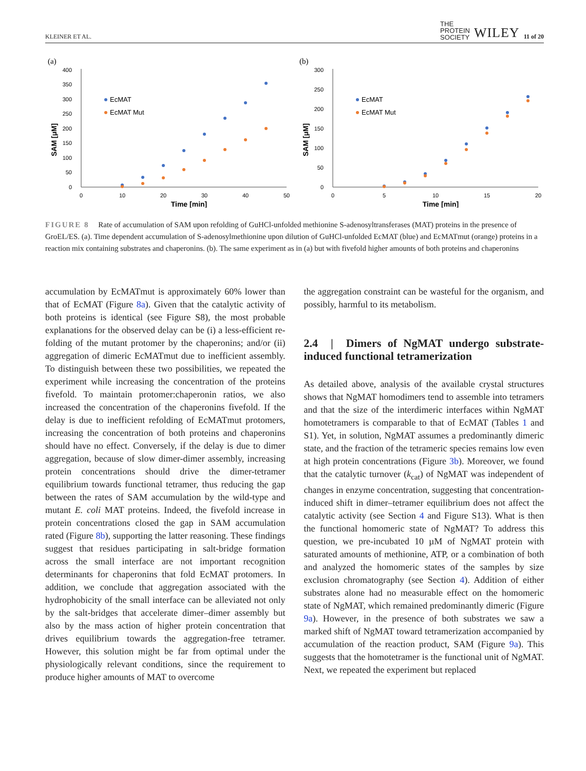KLEINER ET AL. THE
PROTEIN
SOCIETY WILEY 11 of 20
(a)
0
50
100
150
200
250
300
350
400
0
10
20
30
40
50
Time [min]
SAM [µM]
EcMAT
EcMAT Mut
(b)
0
50
100
150
200
250
300
0
5
10
15
20
Time [min]
SAM [µM]
EcMAT
EcMAT Mut
FIGURE 8 Rate of accumulation of SAM upon refolding of GuHCl-unfolded methionine S-adenosyltransferases (MAT) proteins in the presence of GroEL/ES. (a). Time dependent accumulation of S-adenosylmethionine upon dilution of GuHCl-unfolded EcMAT (blue) and EcMATmut (orange) proteins in a reaction mix containing substrates and chaperonins. (b). The same experiment as in (a) but with fivefold higher amounts of both proteins and chaperonins
accumulation by EcMATmut is approximately 60% lower than that of EcMAT (Figure 8a). Given that the catalytic activity of both proteins is identical (see Figure S8), the most probable explanations for the observed delay can be (i) a less-efficient re-folding of the mutant protomer by the chaperonins; and/or (ii) aggregation of dimeric EcMATmut due to inefficient assembly. To distinguish between these two possibilities, we repeated the experiment while increasing the concentration of the proteins fivefold. To maintain protomer:chaperonin ratios, we also increased the concentration of the chaperonins fivefold. If the delay is due to inefficient refolding of EcMATmut protomers, increasing the concentration of both proteins and chaperonins should have no effect. Conversely, if the delay is due to dimer aggregation, because of slow dimer-dimer assembly, increasing protein concentrations should drive the dimer-tetramer equilibrium towards functional tetramer, thus reducing the gap between the rates of SAM accumulation by the wild-type and mutant E. coli MAT proteins. Indeed, the fivefold increase in protein concentrations closed the gap in SAM accumulation rated (Figure 8b), supporting the latter reasoning. These findings suggest that residues participating in salt-bridge formation across the small interface are not important recognition determinants for chaperonins that fold EcMAT protomers. In addition, we conclude that aggregation associated with the hydrophobicity of the small interface can be alleviated not only by the salt-bridges that accelerate dimer–dimer assembly but also by the mass action of higher protein concentration that drives equilibrium towards the aggregation-free tetramer. However, this solution might be far from optimal under the physiologically relevant conditions, since the requirement to produce higher amounts of MAT to overcome
the aggregation constraint can be wasteful for the organism, and possibly, harmful to its metabolism.
2.4 | Dimers of NgMAT undergo substrate-induced functional tetramerization
As detailed above, analysis of the available crystal structures shows that NgMAT homodimers tend to assemble into tetramers and that the size of the interdimeric interfaces within NgMAT homotetramers is comparable to that of EcMAT (Tables 1 and S1). Yet, in solution, NgMAT assumes a predominantly dimeric state, and the fraction of the tetrameric species remains low even at high protein concentrations (Figure 3b). Moreover, we found that the catalytic turnover (k<sub>cat</sub>) of NgMAT was independent of changes in enzyme concentration, suggesting that concentration-induced shift in dimer–tetramer equilibrium does not affect the catalytic activity (see Section 4 and Figure S13). What is then the functional homomeric state of NgMAT? To address this question, we pre-incubated 10 µM of NgMAT protein with saturated amounts of methionine, ATP, or a combination of both and analyzed the homomeric states of the samples by size exclusion chromatography (see Section 4). Addition of either substrates alone had no measurable effect on the homomeric state of NgMAT, which remained predominantly dimeric (Figure 9a). However, in the presence of both substrates we saw a marked shift of NgMAT toward tetramerization accompanied by accumulation of the reaction product, SAM (Figure 9a). This suggests that the homotetramer is the functional unit of NgMAT. Next, we repeated the experiment but replaced